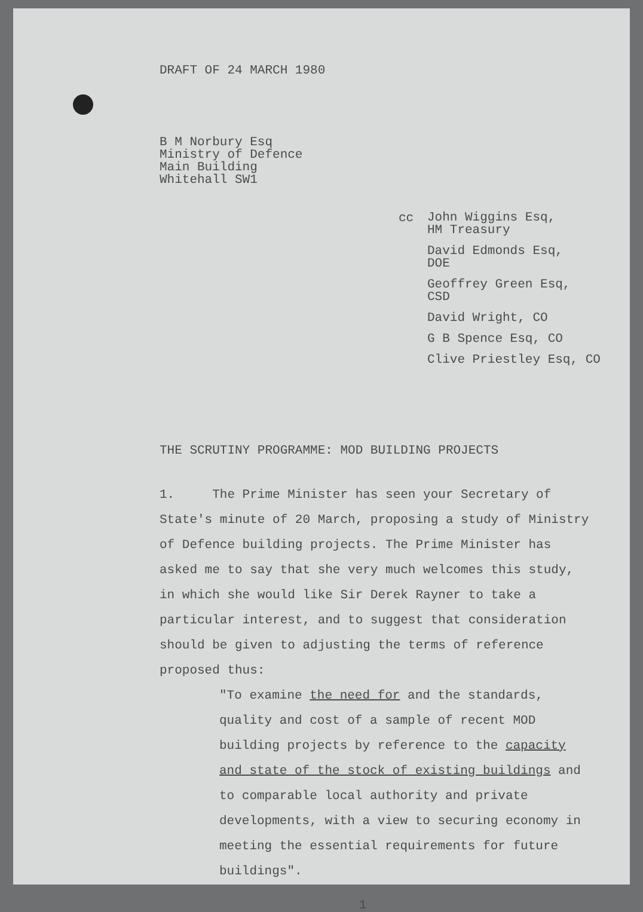DRAFT OF 24 MARCH 1980
B M Norbury Esq
Ministry of Defence
Main Building
Whitehall SW1
cc
John Wiggins Esq,
HM Treasury
David Edmonds Esq,
DOE
Geoffrey Green Esq,
CSD
David Wright, CO
G B Spence Esq, CO
Clive Priestley Esq, CO
THE SCRUTINY PROGRAMME: MOD BUILDING PROJECTS
1. The Prime Minister has seen your Secretary of State's minute of 20 March, proposing a study of Ministry of Defence building projects. The Prime Minister has asked me to say that she very much welcomes this study, in which she would like Sir Derek Rayner to take a particular interest, and to suggest that consideration should be given to adjusting the terms of reference proposed thus:
"To examine the need for and the standards, quality and cost of a sample of recent MOD building projects by reference to the capacity and state of the stock of existing buildings and to comparable local authority and private developments, with a view to securing economy in meeting the essential requirements for future buildings".
1